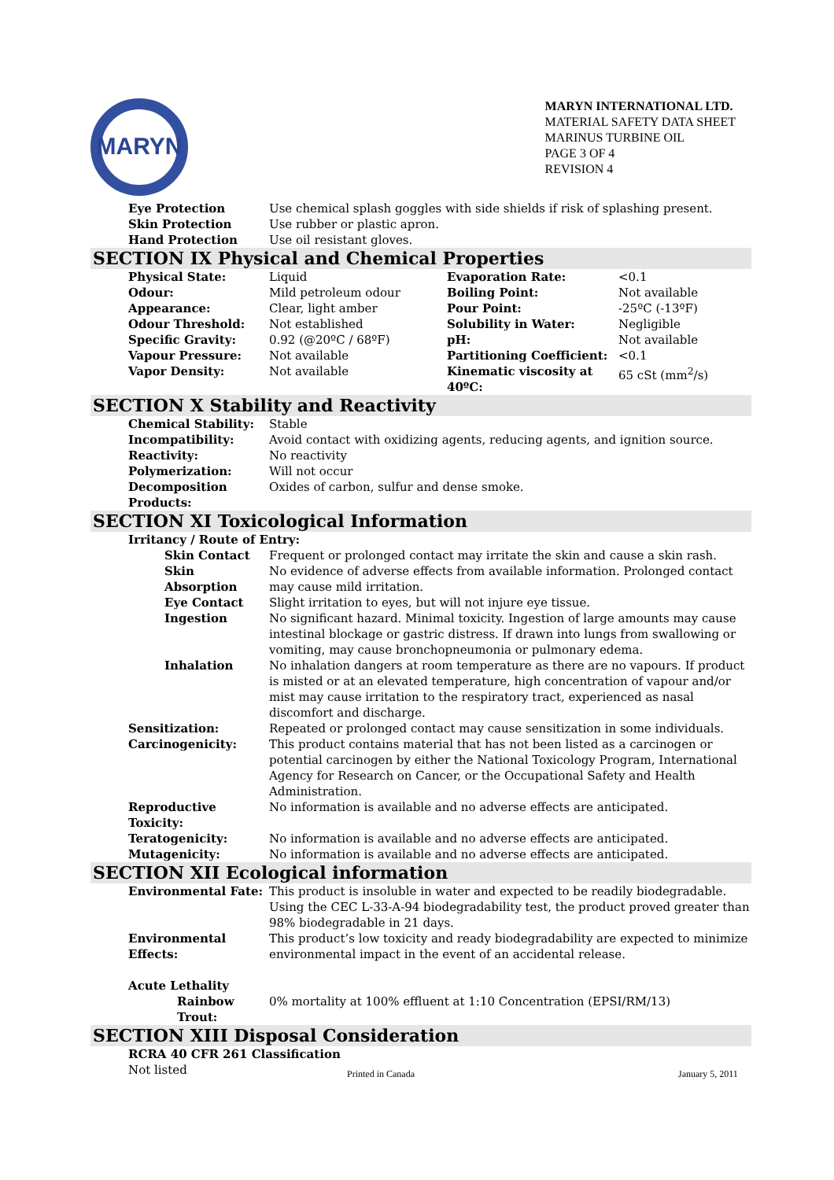MARYN
MARYN INTERNATIONAL LTD.
MATERIAL SAFETY DATA SHEET
MARINUS TURBINE OIL
PAGE 3 OF 4
REVISION 4
| Eye Protection | Use chemical splash goggles with side shields if risk of splashing present. |
| Skin Protection | Use rubber or plastic apron. |
| Hand Protection | Use oil resistant gloves. |
SECTION IX Physical and Chemical Properties
| Physical State: | Liquid | Evaporation Rate: | <0.1 |
| Odour: | Mild petroleum odour | Boiling Point: | Not available |
| Appearance: | Clear, light amber | Pour Point: | -25ºC (-13ºF) |
| Odour Threshold: | Not established | Solubility in Water: | Negligible |
| Specific Gravity: | 0.92 (@20ºC / 68ºF) | pH: | Not available |
| Vapour Pressure: | Not available | Partitioning Coefficient: | <0.1 |
| Vapor Density: | Not available | Kinematic viscosity at 40ºC: | 65 cSt (mm<sup>2</sup>/s) |
SECTION X Stability and Reactivity
| Chemical Stability: | Stable |
| Incompatibility: | Avoid contact with oxidizing agents, reducing agents, and ignition source. |
| Reactivity: | No reactivity |
| Polymerization: | Will not occur |
| Decomposition Products: | Oxides of carbon, sulfur and dense smoke. |
SECTION XI Toxicological Information
| Irritancy / Route of Entry: | |
| Skin Contact | Frequent or prolonged contact may irritate the skin and cause a skin rash. |
| Skin Absorption | No evidence of adverse effects from available information. Prolonged contact may cause mild irritation. |
| Eye Contact | Slight irritation to eyes, but will not injure eye tissue. |
| Ingestion | No significant hazard. Minimal toxicity. Ingestion of large amounts may cause intestinal blockage or gastric distress. If drawn into lungs from swallowing or vomiting, may cause bronchopneumonia or pulmonary edema. |
| Inhalation | No inhalation dangers at room temperature as there are no vapours. If product is misted or at an elevated temperature, high concentration of vapour and/or mist may cause irritation to the respiratory tract, experienced as nasal discomfort and discharge. |
| Sensitization: | Repeated or prolonged contact may cause sensitization in some individuals. |
| Carcinogenicity: | This product contains material that has not been listed as a carcinogen or potential carcinogen by either the National Toxicology Program, International Agency for Research on Cancer, or the Occupational Safety and Health Administration. |
| Reproductive Toxicity: | No information is available and no adverse effects are anticipated. |
| Teratogenicity: | No information is available and no adverse effects are anticipated. |
| Mutagenicity: | No information is available and no adverse effects are anticipated. |
SECTION XII Ecological information
| Environmental Fate: | This product is insoluble in water and expected to be readily biodegradable. Using the CEC L-33-A-94 biodegradability test, the product proved greater than 98% biodegradable in 21 days. |
| Environmental Effects: | This product’s low toxicity and ready biodegradability are expected to minimize environmental impact in the event of an accidental release. |
| Acute Lethality | |
| Rainbow Trout: | 0% mortality at 100% effluent at 1:10 Concentration (EPSI/RM/13) |
SECTION XIII Disposal Consideration
RCRA 40 CFR 261 Classification
Not listed
Printed in Canada January 5, 2011